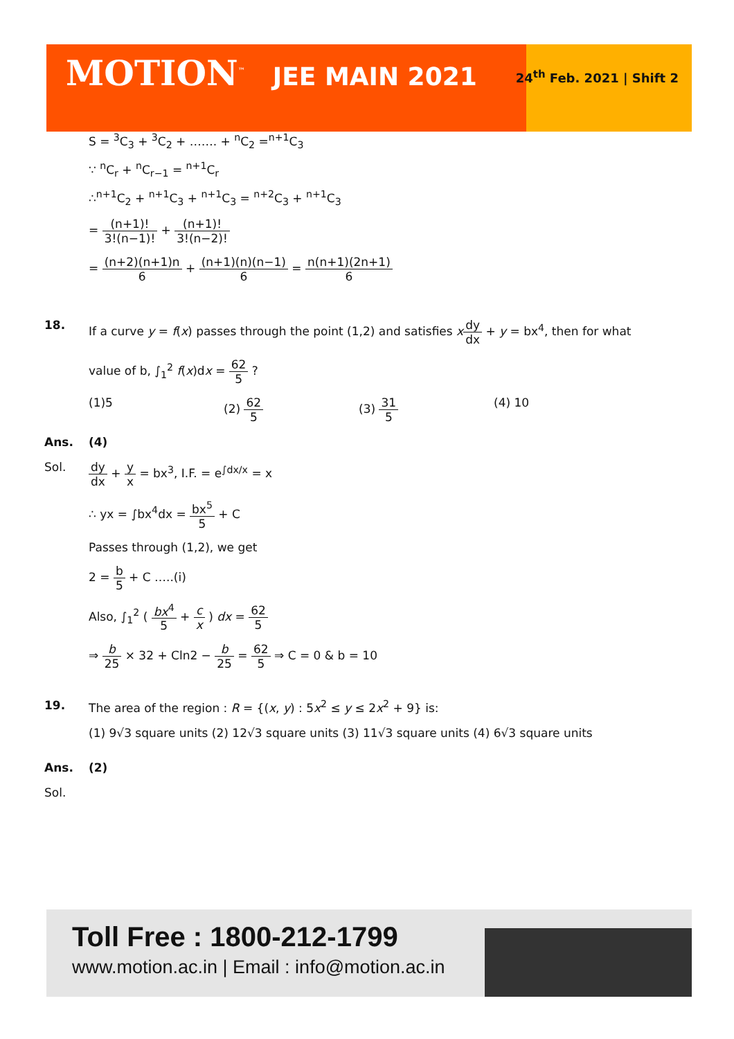MOTION<sup>™</sup> JEE MAIN 2021 24<sup>th</sup> Feb. 2021 | Shift 2
S = <sup>3</sup>C<sub>3</sub> + <sup>3</sup>C<sub>2</sub> + ……. + <sup>n</sup>C<sub>2</sub> =<sup>n+1</sup>C<sub>3</sub>
∵ <sup>n</sup>C<sub>r</sub> + <sup>n</sup>C<sub>r−1</sub> = <sup>n+1</sup>C<sub>r</sub>
∴<sup>n+1</sup>C<sub>2</sub> + <sup>n+1</sup>C<sub>3</sub> + <sup>n+1</sup>C<sub>3</sub> = <sup>n+2</sup>C<sub>3</sub> + <sup>n+1</sup>C<sub>3</sub>
= (n+1)! 3!(n−1)! + (n+1)! 3!(n−2)!
= (n+2)(n+1)n 6 + (n+1)(n)(n−1) 6 = n(n+1)(2n+1) 6
18. If a curve y = f(x) passes through the point (1,2) and satisfies xdy dx + y = bx<sup>4</sup>, then for what
value of b, ∫<sub>1</sub><sup>2</sup> f(x)dx = 62 5 ?
(1)5 (2) 62 5 (3) 31 5 (4) 10
Ans. (4)
Sol. dy dx + y x = bx<sup>3</sup>, I.F. = e<sup>∫dx/x</sup> = x
∴ yx = ∫bx<sup>4</sup>dx = bx<sup>5</sup> 5 + C
Passes through (1,2), we get
2 = b 5 + C …..(i)
Also, ∫<sub>1</sub><sup>2</sup> ( bx<sup>4</sup> 5 + c x ) dx = 62 5
⇒ b 25 × 32 + Cln2 − b 25 = 62 5 ⇒ C = 0 & b = 10
19. The area of the region : R = {(x, y) : 5x<sup>2</sup> ≤ y ≤ 2x<sup>2</sup> + 9} is:
(1) 9√3 square units (2) 12√3 square units (3) 11√3 square units (4) 6√3 square units
Ans. (2)
Sol.
Toll Free : 1800-212-1799
www.motion.ac.in | Email : info@motion.ac.in